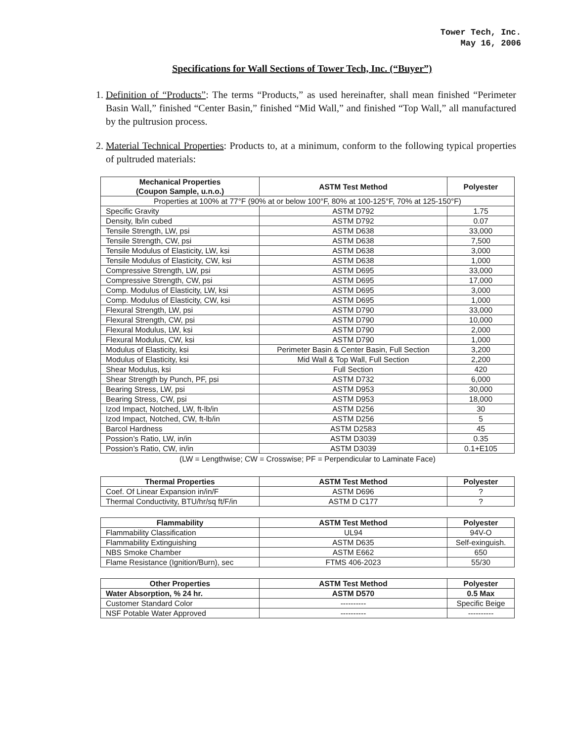Tower Tech, Inc.
May 16, 2006
Specifications for Wall Sections of Tower Tech, Inc. (“Buyer”)
1. Definition of “Products”: The terms “Products,” as used hereinafter, shall mean finished “Perimeter Basin Wall,” finished “Center Basin,” finished “Mid Wall,” and finished “Top Wall,” all manufactured by the pultrusion process.
2. Material Technical Properties: Products to, at a minimum, conform to the following typical properties of pultruded materials:
| Mechanical Properties (Coupon Sample, u.n.o.) | ASTM Test Method | Polyester |
| --- | --- | --- |
| Properties at 100% at 77°F (90% at or below 100°F, 80% at 100-125°F, 70% at 125-150°F) | | |
| Specific Gravity | ASTM D792 | 1.75 |
| Density, lb/in cubed | ASTM D792 | 0.07 |
| Tensile Strength, LW, psi | ASTM D638 | 33,000 |
| Tensile Strength, CW, psi | ASTM D638 | 7,500 |
| Tensile Modulus of Elasticity, LW, ksi | ASTM D638 | 3,000 |
| Tensile Modulus of Elasticity, CW, ksi | ASTM D638 | 1,000 |
| Compressive Strength, LW, psi | ASTM D695 | 33,000 |
| Compressive Strength, CW, psi | ASTM D695 | 17,000 |
| Comp. Modulus of Elasticity, LW, ksi | ASTM D695 | 3,000 |
| Comp. Modulus of Elasticity, CW, ksi | ASTM D695 | 1,000 |
| Flexural Strength, LW, psi | ASTM D790 | 33,000 |
| Flexural Strength, CW, psi | ASTM D790 | 10,000 |
| Flexural Modulus, LW, ksi | ASTM D790 | 2,000 |
| Flexural Modulus, CW, ksi | ASTM D790 | 1,000 |
| Modulus of Elasticity, ksi | Perimeter Basin & Center Basin, Full Section | 3,200 |
| Modulus of Elasticity, ksi | Mid Wall & Top Wall, Full Section | 2,200 |
| Shear Modulus, ksi | Full Section | 420 |
| Shear Strength by Punch, PF, psi | ASTM D732 | 6,000 |
| Bearing Stress, LW, psi | ASTM D953 | 30,000 |
| Bearing Stress, CW, psi | ASTM D953 | 18,000 |
| Izod Impact, Notched, LW, ft-lb/in | ASTM D256 | 30 |
| Izod Impact, Notched, CW, ft-lb/in | ASTM D256 | 5 |
| Barcol Hardness | ASTM D2583 | 45 |
| Possion’s Ratio, LW, in/in | ASTM D3039 | 0.35 |
| Possion’s Ratio, CW, in/in | ASTM D3039 | 0.1+E105 |
(LW = Lengthwise; CW = Crosswise; PF = Perpendicular to Laminate Face)
| Thermal Properties | ASTM Test Method | Polyester |
| --- | --- | --- |
| Coef. Of Linear Expansion in/in/F | ASTM D696 | ? |
| Thermal Conductivity, BTU/hr/sq ft/F/in | ASTM D C177 | ? |
| Flammability | ASTM Test Method | Polyester |
| --- | --- | --- |
| Flammability Classification | UL94 | 94V-O |
| Flammability Extinguishing | ASTM D635 | Self-exinguish. |
| NBS Smoke Chamber | ASTM E662 | 650 |
| Flame Resistance (Ignition/Burn), sec | FTMS 406-2023 | 55/30 |
| Other Properties | ASTM Test Method | Polyester |
| --- | --- | --- |
| Water Absorption, % 24 hr. | ASTM D570 | 0.5 Max |
| Customer Standard Color | ---------- | Specific Beige |
| NSF Potable Water Approved | ---------- | ---------- |